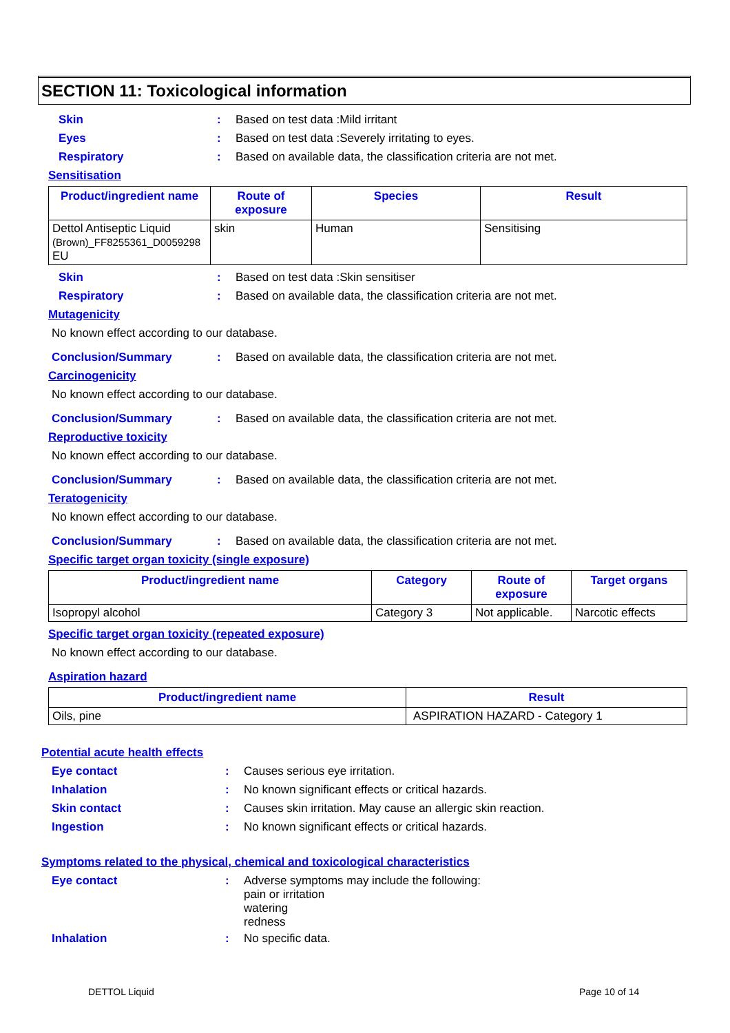SECTION 11: Toxicological information
Skin : Based on test data :Mild irritant
Eyes : Based on test data :Severely irritating to eyes.
Respiratory : Based on available data, the classification criteria are not met.
Sensitisation
| Product/ingredient name | Route of exposure | Species | Result |
| --- | --- | --- | --- |
| Dettol Antiseptic Liquid (Brown)_FF8255361_D0059298 EU | skin | Human | Sensitising |
Skin : Based on test data :Skin sensitiser
Respiratory : Based on available data, the classification criteria are not met.
Mutagenicity
No known effect according to our database.
Conclusion/Summary : Based on available data, the classification criteria are not met.
Carcinogenicity
No known effect according to our database.
Conclusion/Summary : Based on available data, the classification criteria are not met.
Reproductive toxicity
No known effect according to our database.
Conclusion/Summary : Based on available data, the classification criteria are not met.
Teratogenicity
No known effect according to our database.
Conclusion/Summary : Based on available data, the classification criteria are not met.
Specific target organ toxicity (single exposure)
| Product/ingredient name | Category | Route of exposure | Target organs |
| --- | --- | --- | --- |
| Isopropyl alcohol | Category 3 | Not applicable. | Narcotic effects |
Specific target organ toxicity (repeated exposure)
No known effect according to our database.
Aspiration hazard
| Product/ingredient name | Result |
| --- | --- |
| Oils, pine | ASPIRATION HAZARD - Category 1 |
Potential acute health effects
Eye contact : Causes serious eye irritation.
Inhalation : No known significant effects or critical hazards.
Skin contact : Causes skin irritation. May cause an allergic skin reaction.
Ingestion : No known significant effects or critical hazards.
Symptoms related to the physical, chemical and toxicological characteristics
Eye contact :
Adverse symptoms may include the following:
pain or irritation
watering
redness
Inhalation : No specific data.
DETTOL Liquid Page 10 of 14